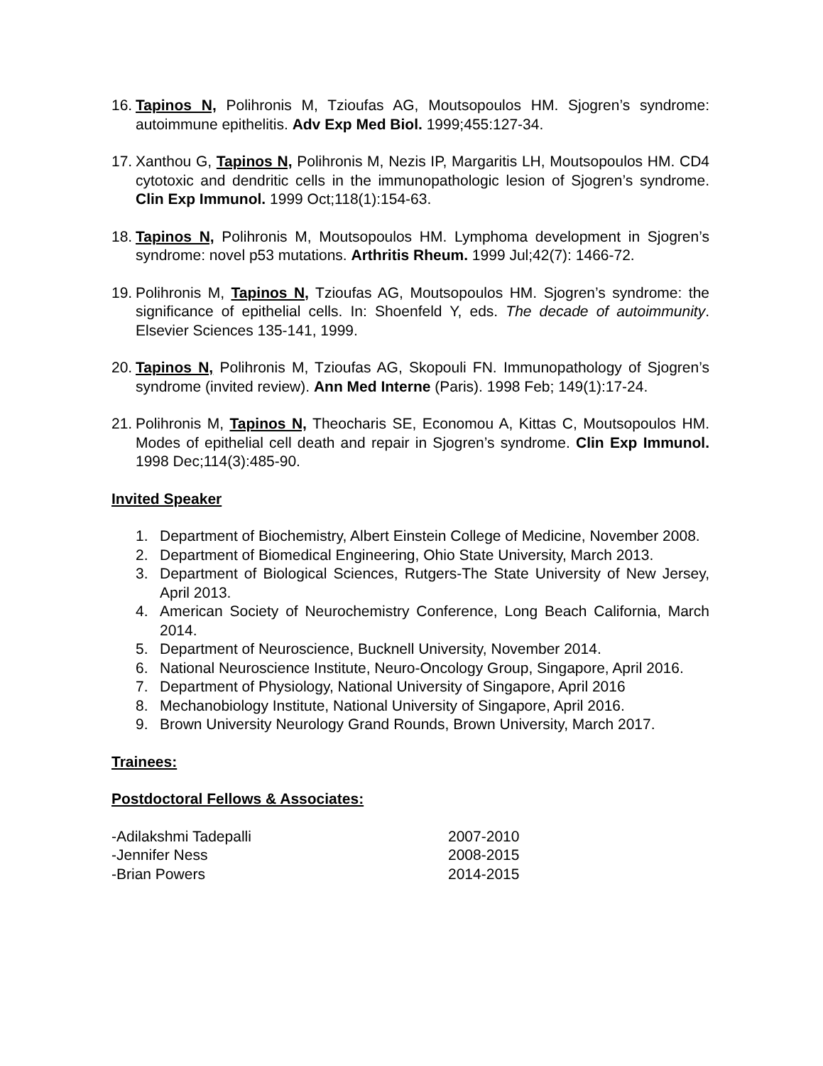16. Tapinos N, Polihronis M, Tzioufas AG, Moutsopoulos HM. Sjogren’s syndrome: autoimmune epithelitis. Adv Exp Med Biol. 1999;455:127-34.
17. Xanthou G, Tapinos N, Polihronis M, Nezis IP, Margaritis LH, Moutsopoulos HM. CD4 cytotoxic and dendritic cells in the immunopathologic lesion of Sjogren’s syndrome. Clin Exp Immunol. 1999 Oct;118(1):154-63.
18. Tapinos N, Polihronis M, Moutsopoulos HM. Lymphoma development in Sjogren’s syndrome: novel p53 mutations. Arthritis Rheum. 1999 Jul;42(7): 1466-72.
19. Polihronis M, Tapinos N, Tzioufas AG, Moutsopoulos HM. Sjogren’s syndrome: the significance of epithelial cells. In: Shoenfeld Y, eds. The decade of autoimmunity. Elsevier Sciences 135-141, 1999.
20. Tapinos N, Polihronis M, Tzioufas AG, Skopouli FN. Immunopathology of Sjogren’s syndrome (invited review). Ann Med Interne (Paris). 1998 Feb; 149(1):17-24.
21. Polihronis M, Tapinos N, Theocharis SE, Economou A, Kittas C, Moutsopoulos HM. Modes of epithelial cell death and repair in Sjogren’s syndrome. Clin Exp Immunol. 1998 Dec;114(3):485-90.
Invited Speaker
1. Department of Biochemistry, Albert Einstein College of Medicine, November 2008.
2. Department of Biomedical Engineering, Ohio State University, March 2013.
3. Department of Biological Sciences, Rutgers-The State University of New Jersey, April 2013.
4. American Society of Neurochemistry Conference, Long Beach California, March 2014.
5. Department of Neuroscience, Bucknell University, November 2014.
6. National Neuroscience Institute, Neuro-Oncology Group, Singapore, April 2016.
7. Department of Physiology, National University of Singapore, April 2016
8. Mechanobiology Institute, National University of Singapore, April 2016.
9. Brown University Neurology Grand Rounds, Brown University, March 2017.
Trainees:
Postdoctoral Fellows & Associates:
-Adilakshmi Tadepalli 2007-2010
-Jennifer Ness 2008-2015
-Brian Powers 2014-2015